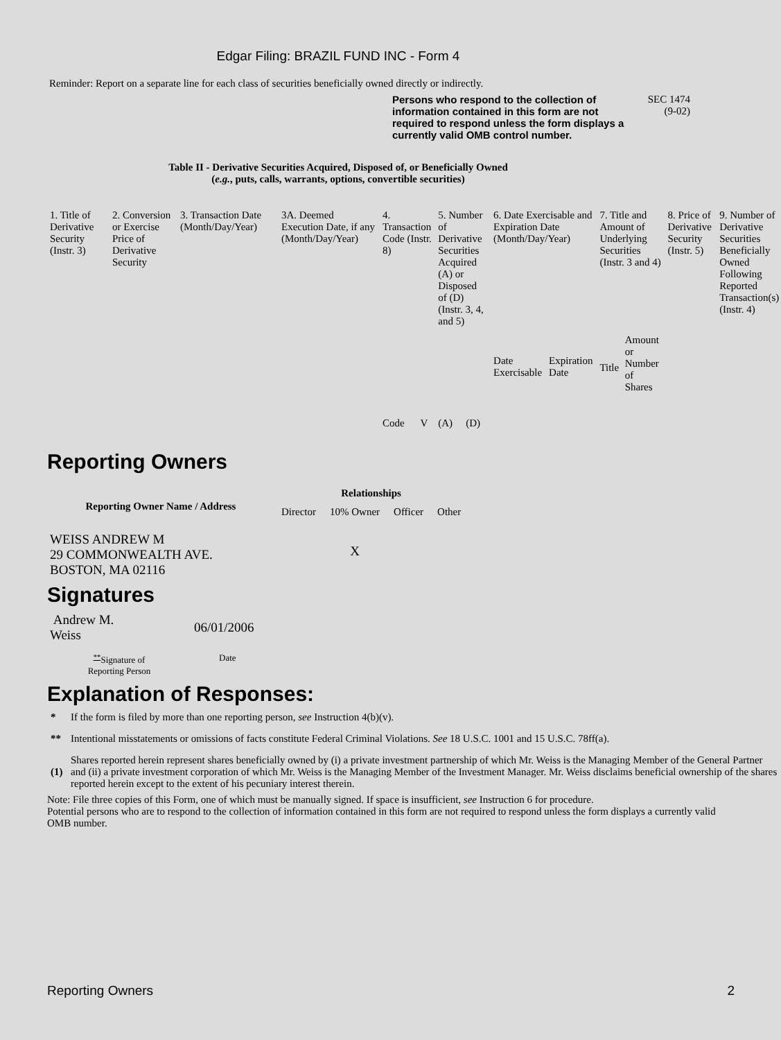Edgar Filing: BRAZIL FUND INC - Form 4
Reminder: Report on a separate line for each class of securities beneficially owned directly or indirectly.
Persons who respond to the collection of information contained in this form are not required to respond unless the form displays a currently valid OMB control number.
SEC 1474
(9-02)
Table II - Derivative Securities Acquired, Disposed of, or Beneficially Owned
(e.g., puts, calls, warrants, options, convertible securities)
| 1. Title of Derivative Security (Instr. 3) | 2. Conversion or Exercise Price of Derivative Security | 3. Transaction Date (Month/Day/Year) | 3A. Deemed Execution Date, if any (Month/Day/Year) | 4. Transaction Code (Instr. 8) | | 5. Number of Derivative Securities Acquired (A) or Disposed of (D) (Instr. 3, 4, and 5) | | 6. Date Exercisable and Expiration Date (Month/Day/Year) | | 7. Title and Amount of Underlying Securities (Instr. 3 and 4) | | 8. Price of Derivative Security (Instr. 5) | 9. Number of Derivative Securities Beneficially Owned Following Reported Transaction(s) (Instr. 4) |
| --- | --- | --- | --- | --- | --- | --- | --- | --- | --- | --- | --- | --- | --- |
| | | | | Code | V | (A) | (D) | Date Exercisable | Expiration Date | Title | Amount or Number of Shares | | |
Reporting Owners
| Reporting Owner Name / Address | Relationships | | | |
| --- | --- | --- | --- | --- |
| | Director | 10% Owner | Officer | Other |
| WEISS ANDREW M 29 COMMONWEALTH AVE. BOSTON, MA 02116 | | X | | |
Signatures
| Andrew M. Weiss | 06/01/2006 |
| <sup>**</sup> Signature of Reporting Person | Date |
Explanation of Responses:
| * | If the form is filed by more than one reporting person, see Instruction 4(b)(v). |
| ** | Intentional misstatements or omissions of facts constitute Federal Criminal Violations. See 18 U.S.C. 1001 and 15 U.S.C. 78ff(a). |
| (1) | Shares reported herein represent shares beneficially owned by (i) a private investment partnership of which Mr. Weiss is the Managing Member of the General Partner and (ii) a private investment corporation of which Mr. Weiss is the Managing Member of the Investment Manager. Mr. Weiss disclaims beneficial ownership of the shares reported herein except to the extent of his pecuniary interest therein. |
Note: File three copies of this Form, one of which must be manually signed. If space is insufficient, see Instruction 6 for procedure.
Potential persons who are to respond to the collection of information contained in this form are not required to respond unless the form displays a currently valid OMB number.
Reporting Owners 2